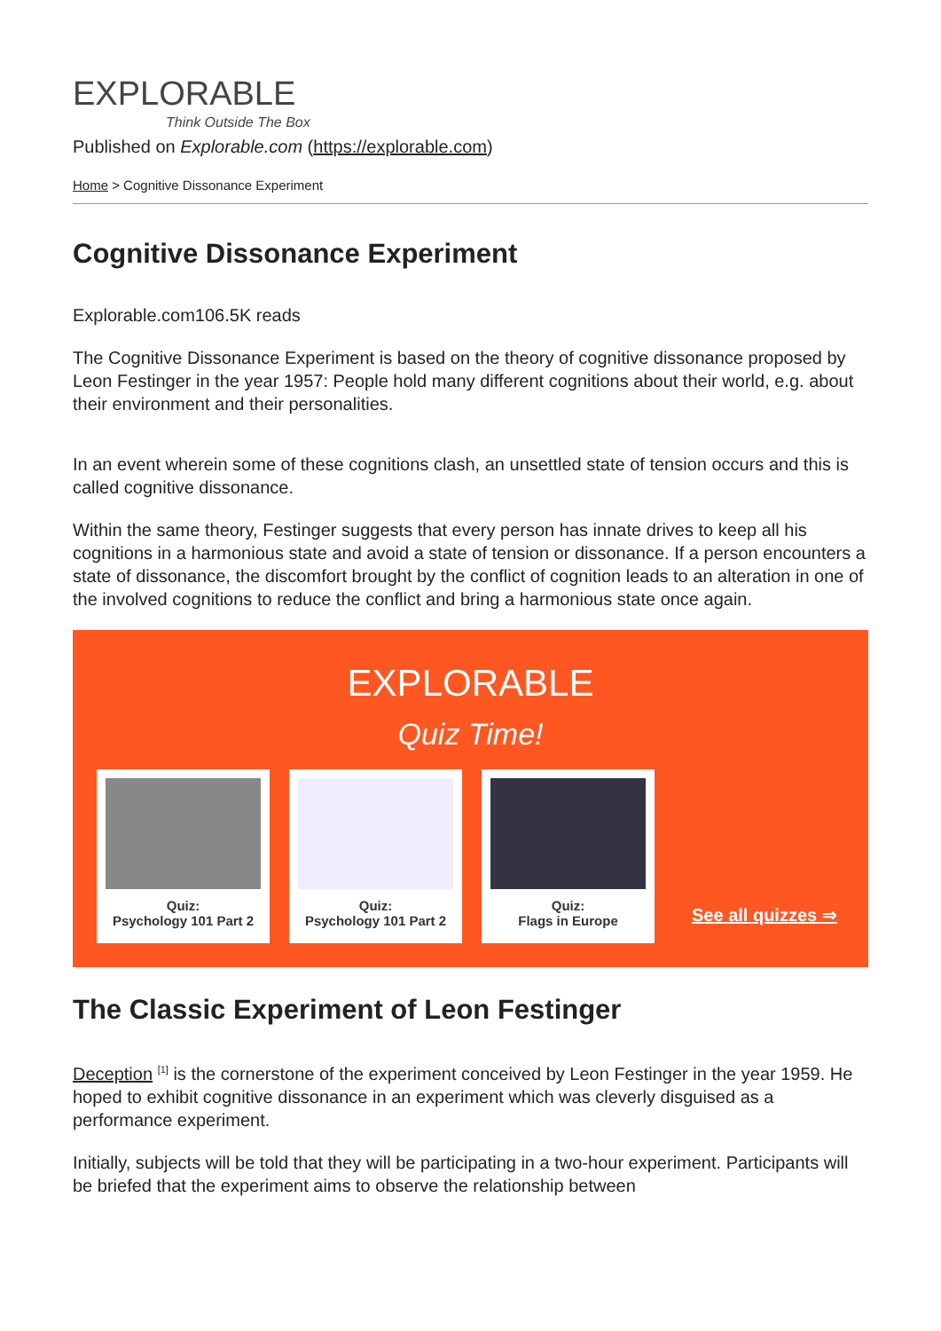EXPLORABLE
Think Outside The Box
Published on Explorable.com (https://explorable.com)
Home > Cognitive Dissonance Experiment
Cognitive Dissonance Experiment
Explorable.com106.5K reads
The Cognitive Dissonance Experiment is based on the theory of cognitive dissonance proposed by Leon Festinger in the year 1957: People hold many different cognitions about their world, e.g. about their environment and their personalities.
In an event wherein some of these cognitions clash, an unsettled state of tension occurs and this is called cognitive dissonance.
Within the same theory, Festinger suggests that every person has innate drives to keep all his cognitions in a harmonious state and avoid a state of tension or dissonance. If a person encounters a state of dissonance, the discomfort brought by the conflict of cognition leads to an alteration in one of the involved cognitions to reduce the conflict and bring a harmonious state once again.
EXPLORABLE
Quiz Time!
Quiz:
Psychology 101 Part 2
Quiz:
Psychology 101 Part 2
Quiz:
Flags in Europe
See all quizzes ⇒
The Classic Experiment of Leon Festinger
Deception <sup>[1]</sup> is the cornerstone of the experiment conceived by Leon Festinger in the year 1959. He hoped to exhibit cognitive dissonance in an experiment which was cleverly disguised as a performance experiment.
Initially, subjects will be told that they will be participating in a two-hour experiment. Participants will be briefed that the experiment aims to observe the relationship between